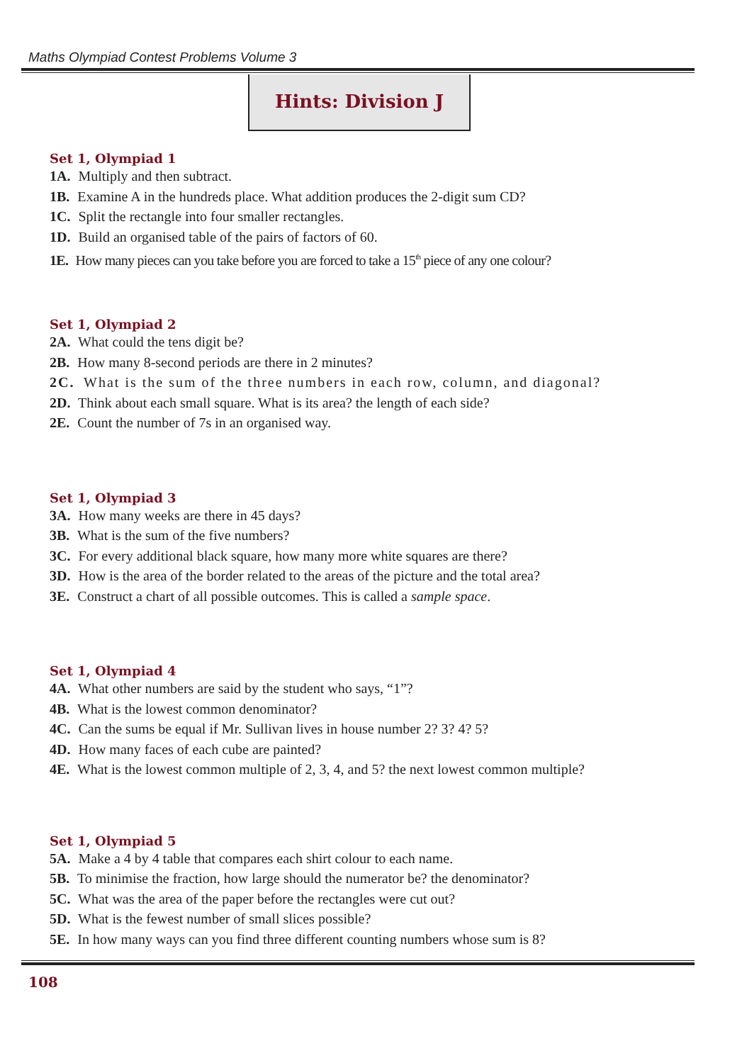Maths Olympiad Contest Problems Volume 3
Hints: Division J
Set 1, Olympiad 1
1A. Multiply and then subtract.
1B. Examine A in the hundreds place. What addition produces the 2-digit sum CD?
1C. Split the rectangle into four smaller rectangles.
1D. Build an organised table of the pairs of factors of 60.
1E. How many pieces can you take before you are forced to take a 15<sup>th</sup> piece of any one colour?
Set 1, Olympiad 2
2A. What could the tens digit be?
2B. How many 8-second periods are there in 2 minutes?
2C. What is the sum of the three numbers in each row, column, and diagonal?
2D. Think about each small square. What is its area? the length of each side?
2E. Count the number of 7s in an organised way.
Set 1, Olympiad 3
3A. How many weeks are there in 45 days?
3B. What is the sum of the five numbers?
3C. For every additional black square, how many more white squares are there?
3D. How is the area of the border related to the areas of the picture and the total area?
3E. Construct a chart of all possible outcomes. This is called a sample space.
Set 1, Olympiad 4
4A. What other numbers are said by the student who says, “1”?
4B. What is the lowest common denominator?
4C. Can the sums be equal if Mr. Sullivan lives in house number 2? 3? 4? 5?
4D. How many faces of each cube are painted?
4E. What is the lowest common multiple of 2, 3, 4, and 5? the next lowest common multiple?
Set 1, Olympiad 5
5A. Make a 4 by 4 table that compares each shirt colour to each name.
5B. To minimise the fraction, how large should the numerator be? the denominator?
5C. What was the area of the paper before the rectangles were cut out?
5D. What is the fewest number of small slices possible?
5E. In how many ways can you find three different counting numbers whose sum is 8?
108